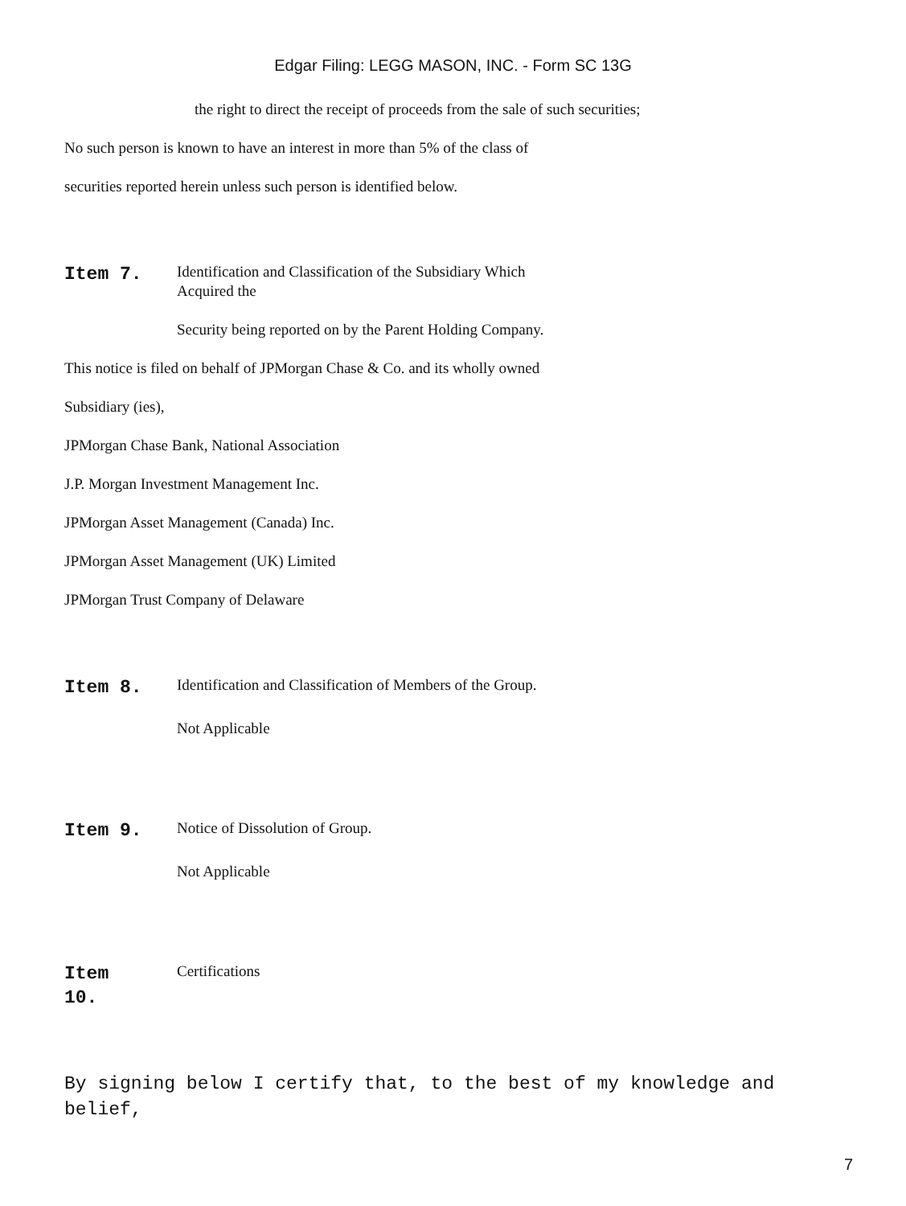Edgar Filing: LEGG MASON, INC. - Form SC 13G
the right to direct the receipt of proceeds from the sale of such securities;
No such person is known to have an interest in more than 5% of the class of
securities reported herein unless such person is identified below.
Item 7.
Identification and Classification of the Subsidiary Which Acquired the
Security being reported on by the Parent Holding Company.
This notice is filed on behalf of JPMorgan Chase & Co. and its wholly owned
Subsidiary (ies),
JPMorgan Chase Bank, National Association
J.P. Morgan Investment Management Inc.
JPMorgan Asset Management (Canada) Inc.
JPMorgan Asset Management (UK) Limited
JPMorgan Trust Company of Delaware
Item 8.
Identification and Classification of Members of the Group.
Not Applicable
Item 9.
Notice of Dissolution of Group.
Not Applicable
Item
10.
Certifications
By signing below I certify that, to the best of my knowledge and belief,
7